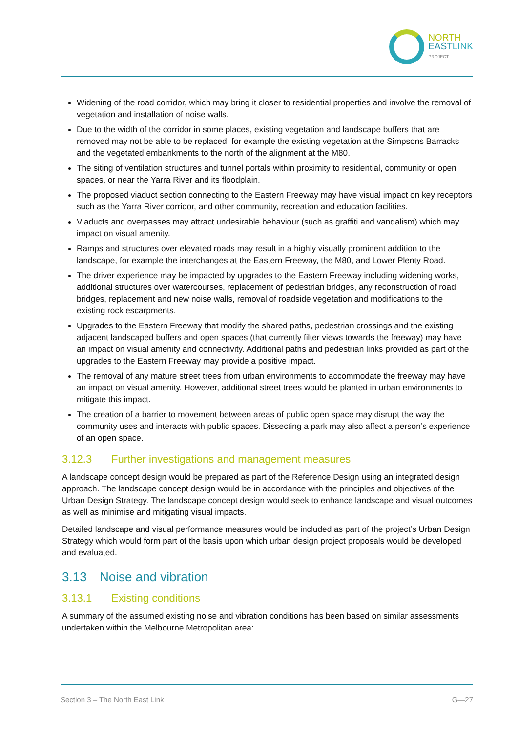NORTH
EAST LINK
PROJECT
Widening of the road corridor, which may bring it closer to residential properties and involve the removal of vegetation and installation of noise walls.
Due to the width of the corridor in some places, existing vegetation and landscape buffers that are removed may not be able to be replaced, for example the existing vegetation at the Simpsons Barracks and the vegetated embankments to the north of the alignment at the M80.
The siting of ventilation structures and tunnel portals within proximity to residential, community or open spaces, or near the Yarra River and its floodplain.
The proposed viaduct section connecting to the Eastern Freeway may have visual impact on key receptors such as the Yarra River corridor, and other community, recreation and education facilities.
Viaducts and overpasses may attract undesirable behaviour (such as graffiti and vandalism) which may impact on visual amenity.
Ramps and structures over elevated roads may result in a highly visually prominent addition to the landscape, for example the interchanges at the Eastern Freeway, the M80, and Lower Plenty Road.
The driver experience may be impacted by upgrades to the Eastern Freeway including widening works, additional structures over watercourses, replacement of pedestrian bridges, any reconstruction of road bridges, replacement and new noise walls, removal of roadside vegetation and modifications to the existing rock escarpments.
Upgrades to the Eastern Freeway that modify the shared paths, pedestrian crossings and the existing adjacent landscaped buffers and open spaces (that currently filter views towards the freeway) may have an impact on visual amenity and connectivity. Additional paths and pedestrian links provided as part of the upgrades to the Eastern Freeway may provide a positive impact.
The removal of any mature street trees from urban environments to accommodate the freeway may have an impact on visual amenity. However, additional street trees would be planted in urban environments to mitigate this impact.
The creation of a barrier to movement between areas of public open space may disrupt the way the community uses and interacts with public spaces. Dissecting a park may also affect a person’s experience of an open space.
3.12.3 Further investigations and management measures
A landscape concept design would be prepared as part of the Reference Design using an integrated design approach. The landscape concept design would be in accordance with the principles and objectives of the Urban Design Strategy. The landscape concept design would seek to enhance landscape and visual outcomes as well as minimise and mitigating visual impacts.
Detailed landscape and visual performance measures would be included as part of the project’s Urban Design Strategy which would form part of the basis upon which urban design project proposals would be developed and evaluated.
3.13 Noise and vibration
3.13.1 Existing conditions
A summary of the assumed existing noise and vibration conditions has been based on similar assessments undertaken within the Melbourne Metropolitan area:
Section 3 – The North East Link G—27